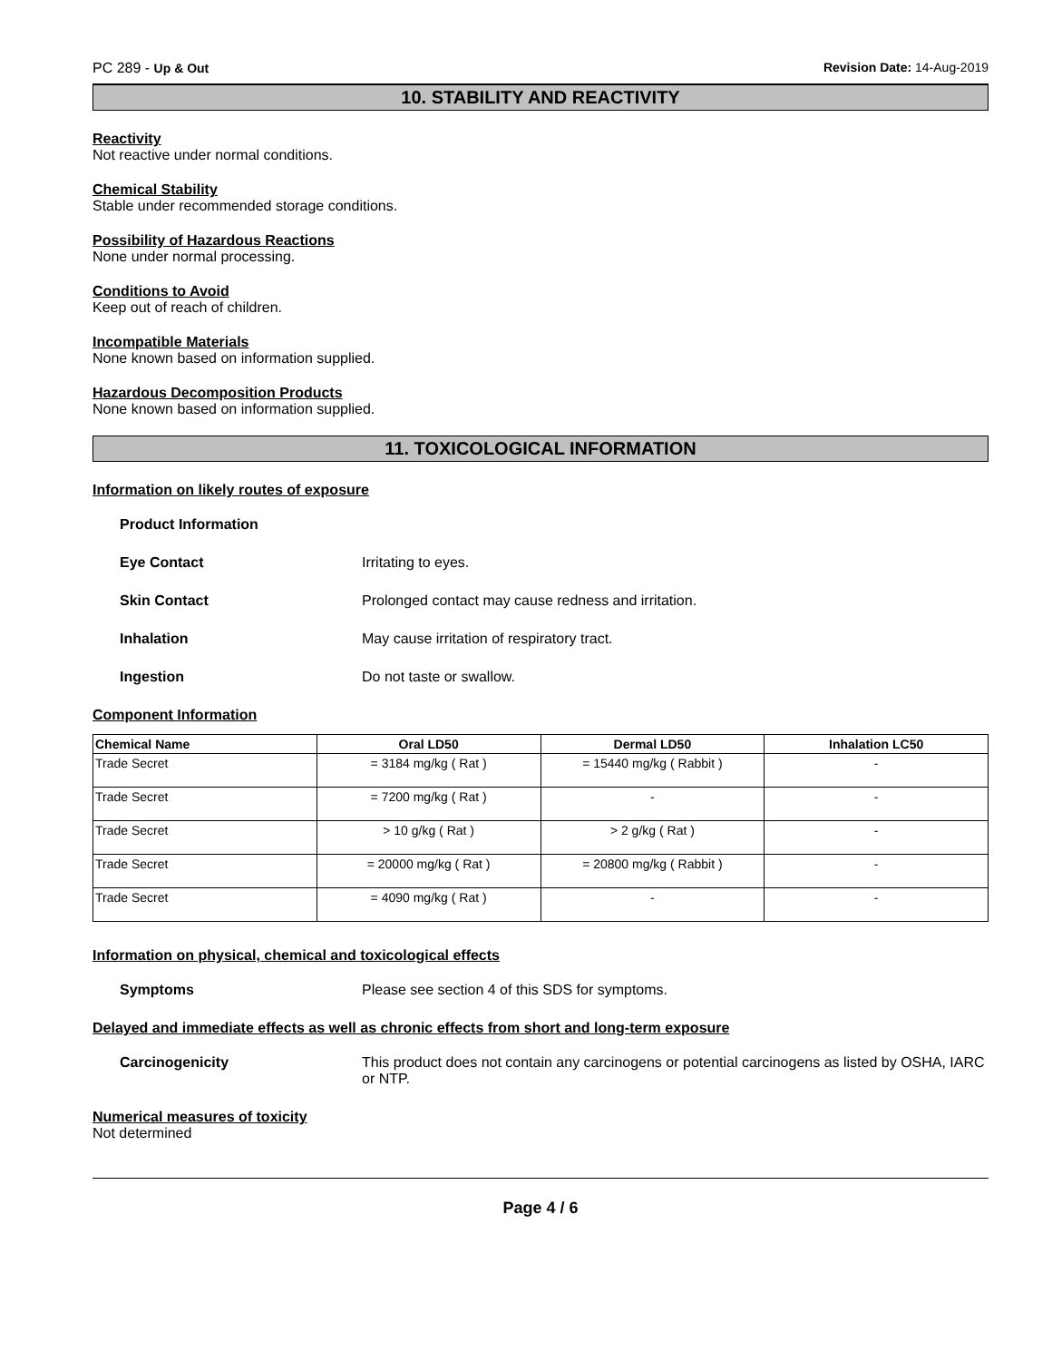PC 289 - Up & Out Revision Date: 14-Aug-2019
10. STABILITY AND REACTIVITY
Reactivity
Not reactive under normal conditions.
Chemical Stability
Stable under recommended storage conditions.
Possibility of Hazardous Reactions
None under normal processing.
Conditions to Avoid
Keep out of reach of children.
Incompatible Materials
None known based on information supplied.
Hazardous Decomposition Products
None known based on information supplied.
11. TOXICOLOGICAL INFORMATION
Information on likely routes of exposure
Product Information
Eye Contact Irritating to eyes.
Skin Contact Prolonged contact may cause redness and irritation.
Inhalation May cause irritation of respiratory tract.
Ingestion Do not taste or swallow.
Component Information
| Chemical Name | Oral LD50 | Dermal LD50 | Inhalation LC50 |
| --- | --- | --- | --- |
| Trade Secret | = 3184 mg/kg ( Rat ) | = 15440 mg/kg ( Rabbit ) | - |
| Trade Secret | = 7200 mg/kg ( Rat ) | - | - |
| Trade Secret | > 10 g/kg ( Rat ) | > 2 g/kg ( Rat ) | - |
| Trade Secret | = 20000 mg/kg ( Rat ) | = 20800 mg/kg ( Rabbit ) | - |
| Trade Secret | = 4090 mg/kg ( Rat ) | - | - |
Information on physical, chemical and toxicological effects
Symptoms Please see section 4 of this SDS for symptoms.
Delayed and immediate effects as well as chronic effects from short and long-term exposure
Carcinogenicity This product does not contain any carcinogens or potential carcinogens as listed by OSHA, IARC or NTP.
Numerical measures of toxicity
Not determined
Page 4 / 6